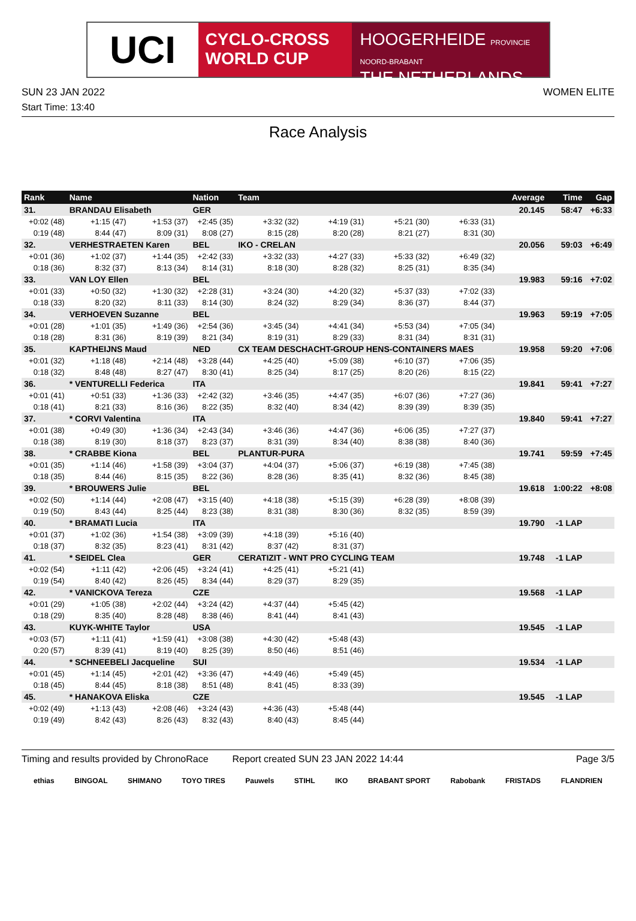UCI
CYCLO-CROSS
WORLD CUP
HOOGERHEIDE PROVINCIE NOORD-BRABANT
THE NETHERLANDS
SUN 23 JAN 2022 WOMEN ELITE
Start Time: 13:40
Race Analysis
| Rank | Name | | Nation | Team | | | | | Average | Time | Gap |
| --- | --- | --- | --- | --- | --- | --- | --- | --- | --- | --- | --- |
| 31. | BRANDAU Elisabeth | | GER | | | | | | 20.145 | 58:47 | +6:33 |
| +0:02 (48) | +1:15 (47) | +1:53 (37) | +2:45 (35) | +3:32 (32) | +4:19 (31) | +5:21 (30) | +6:33 (31) | | | | |
| 0:19 (48) | 8:44 (47) | 8:09 (31) | 8:08 (27) | 8:15 (28) | 8:20 (28) | 8:21 (27) | 8:31 (30) | | | | |
| 32. | VERHESTRAETEN Karen | | BEL | IKO - CRELAN | | | | | 20.056 | 59:03 | +6:49 |
| +0:01 (36) | +1:02 (37) | +1:44 (35) | +2:42 (33) | +3:32 (33) | +4:27 (33) | +5:33 (32) | +6:49 (32) | | | | |
| 0:18 (36) | 8:32 (37) | 8:13 (34) | 8:14 (31) | 8:18 (30) | 8:28 (32) | 8:25 (31) | 8:35 (34) | | | | |
| 33. | VAN LOY Ellen | | BEL | | | | | | 19.983 | 59:16 | +7:02 |
| +0:01 (33) | +0:50 (32) | +1:30 (32) | +2:28 (31) | +3:24 (30) | +4:20 (32) | +5:37 (33) | +7:02 (33) | | | | |
| 0:18 (33) | 8:20 (32) | 8:11 (33) | 8:14 (30) | 8:24 (32) | 8:29 (34) | 8:36 (37) | 8:44 (37) | | | | |
| 34. | VERHOEVEN Suzanne | | BEL | | | | | | 19.963 | 59:19 | +7:05 |
| +0:01 (28) | +1:01 (35) | +1:49 (36) | +2:54 (36) | +3:45 (34) | +4:41 (34) | +5:53 (34) | +7:05 (34) | | | | |
| 0:18 (28) | 8:31 (36) | 8:19 (39) | 8:21 (34) | 8:19 (31) | 8:29 (33) | 8:31 (34) | 8:31 (31) | | | | |
| 35. | KAPTHEIJNS Maud | | NED | CX TEAM DESCHACHT-GROUP HENS-CONTAINERS MAES | | | | | 19.958 | 59:20 | +7:06 |
| +0:01 (32) | +1:18 (48) | +2:14 (48) | +3:28 (44) | +4:25 (40) | +5:09 (38) | +6:10 (37) | +7:06 (35) | | | | |
| 0:18 (32) | 8:48 (48) | 8:27 (47) | 8:30 (41) | 8:25 (34) | 8:17 (25) | 8:20 (26) | 8:15 (22) | | | | |
| 36. | * VENTURELLI Federica | | ITA | | | | | | 19.841 | 59:41 | +7:27 |
| +0:01 (41) | +0:51 (33) | +1:36 (33) | +2:42 (32) | +3:46 (35) | +4:47 (35) | +6:07 (36) | +7:27 (36) | | | | |
| 0:18 (41) | 8:21 (33) | 8:16 (36) | 8:22 (35) | 8:32 (40) | 8:34 (42) | 8:39 (39) | 8:39 (35) | | | | |
| 37. | * CORVI Valentina | | ITA | | | | | | 19.840 | 59:41 | +7:27 |
| +0:01 (38) | +0:49 (30) | +1:36 (34) | +2:43 (34) | +3:46 (36) | +4:47 (36) | +6:06 (35) | +7:27 (37) | | | | |
| 0:18 (38) | 8:19 (30) | 8:18 (37) | 8:23 (37) | 8:31 (39) | 8:34 (40) | 8:38 (38) | 8:40 (36) | | | | |
| 38. | * CRABBE Kiona | | BEL | PLANTUR-PURA | | | | | 19.741 | 59:59 | +7:45 |
| +0:01 (35) | +1:14 (46) | +1:58 (39) | +3:04 (37) | +4:04 (37) | +5:06 (37) | +6:19 (38) | +7:45 (38) | | | | |
| 0:18 (35) | 8:44 (46) | 8:15 (35) | 8:22 (36) | 8:28 (36) | 8:35 (41) | 8:32 (36) | 8:45 (38) | | | | |
| 39. | * BROUWERS Julie | | BEL | | | | | | 19.618 | 1:00:22 | +8:08 |
| +0:02 (50) | +1:14 (44) | +2:08 (47) | +3:15 (40) | +4:18 (38) | +5:15 (39) | +6:28 (39) | +8:08 (39) | | | | |
| 0:19 (50) | 8:43 (44) | 8:25 (44) | 8:23 (38) | 8:31 (38) | 8:30 (36) | 8:32 (35) | 8:59 (39) | | | | |
| 40. | * BRAMATI Lucia | | ITA | | | | | | 19.790 | -1 LAP | |
| +0:01 (37) | +1:02 (36) | +1:54 (38) | +3:09 (39) | +4:18 (39) | +5:16 (40) | | | | | | |
| 0:18 (37) | 8:32 (35) | 8:23 (41) | 8:31 (42) | 8:37 (42) | 8:31 (37) | | | | | | |
| 41. | * SEIDEL Clea | | GER | CERATIZIT - WNT PRO CYCLING TEAM | | | | | 19.748 | -1 LAP | |
| +0:02 (54) | +1:11 (42) | +2:06 (45) | +3:24 (41) | +4:25 (41) | +5:21 (41) | | | | | | |
| 0:19 (54) | 8:40 (42) | 8:26 (45) | 8:34 (44) | 8:29 (37) | 8:29 (35) | | | | | | |
| 42. | * VANICKOVA Tereza | | CZE | | | | | | 19.568 | -1 LAP | |
| +0:01 (29) | +1:05 (38) | +2:02 (44) | +3:24 (42) | +4:37 (44) | +5:45 (42) | | | | | | |
| 0:18 (29) | 8:35 (40) | 8:28 (48) | 8:38 (46) | 8:41 (44) | 8:41 (43) | | | | | | |
| 43. | KUYK-WHITE Taylor | | USA | | | | | | 19.545 | -1 LAP | |
| +0:03 (57) | +1:11 (41) | +1:59 (41) | +3:08 (38) | +4:30 (42) | +5:48 (43) | | | | | | |
| 0:20 (57) | 8:39 (41) | 8:19 (40) | 8:25 (39) | 8:50 (46) | 8:51 (46) | | | | | | |
| 44. | * SCHNEEBELI Jacqueline | | SUI | | | | | | 19.534 | -1 LAP | |
| +0:01 (45) | +1:14 (45) | +2:01 (42) | +3:36 (47) | +4:49 (46) | +5:49 (45) | | | | | | |
| 0:18 (45) | 8:44 (45) | 8:18 (38) | 8:51 (48) | 8:41 (45) | 8:33 (39) | | | | | | |
| 45. | * HANAKOVA Eliska | | CZE | | | | | | 19.545 | -1 LAP | |
| +0:02 (49) | +1:13 (43) | +2:08 (46) | +3:24 (43) | +4:36 (43) | +5:48 (44) | | | | | | |
| 0:19 (49) | 8:42 (43) | 8:26 (43) | 8:32 (43) | 8:40 (43) | 8:45 (44) | | | | | | |
Timing and results provided by ChronoRace Report created SUN 23 JAN 2022 14:44 Page 3/5
ethias BINGOAL SHIMANO TOYO TIRES Pauwels STIHL IKO BRABANT SPORT Rabobank FRISTADS FLANDRIEN